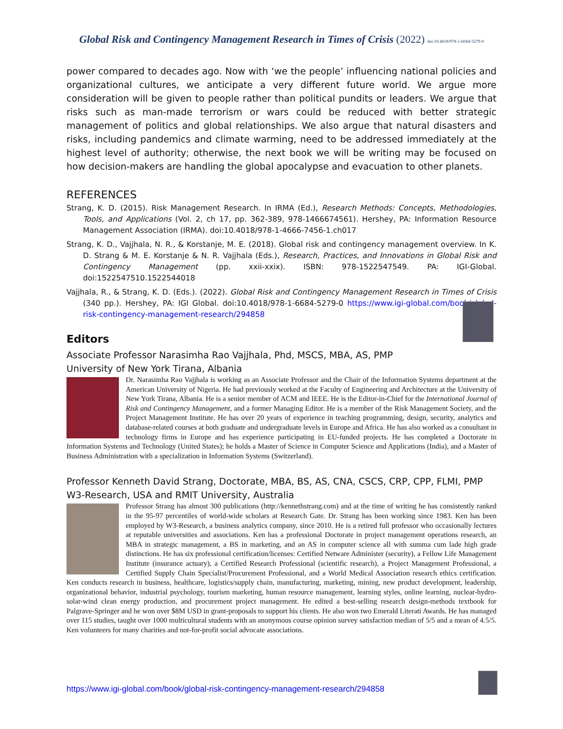Global Risk and Contingency Management Research in Times of Crisis (2022) doi:10.4018/978-1-6684-5279-0
power compared to decades ago. Now with ‘we the people’ influencing national policies and organizational cultures, we anticipate a very different future world. We argue more consideration will be given to people rather than political pundits or leaders. We argue that risks such as man-made terrorism or wars could be reduced with better strategic management of politics and global relationships. We also argue that natural disasters and risks, including pandemics and climate warming, need to be addressed immediately at the highest level of authority; otherwise, the next book we will be writing may be focused on how decision-makers are handling the global apocalypse and evacuation to other planets.
REFERENCES
Strang, K. D. (2015). Risk Management Research. In IRMA (Ed.), Research Methods: Concepts, Methodologies, Tools, and Applications (Vol. 2, ch 17, pp. 362-389, 978-1466674561). Hershey, PA: Information Resource Management Association (IRMA). doi:10.4018/978-1-4666-7456-1.ch017
Strang, K. D., Vajjhala, N. R., & Korstanje, M. E. (2018). Global risk and contingency management overview. In K. D. Strang & M. E. Korstanje & N. R. Vajjhala (Eds.), Research, Practices, and Innovations in Global Risk and Contingency Management (pp. xxii-xxix). ISBN: 978-1522547549. PA: IGI-Global. doi:1522547510.1522544018
Vajjhala, R., & Strang, K. D. (Eds.). (2022). Global Risk and Contingency Management Research in Times of Crisis (340 pp.). Hershey, PA: IGI Global. doi:10.4018/978-1-6684-5279-0 https://www.igi-global.com/book/global-risk-contingency-management-research/294858
Editors
Associate Professor Narasimha Rao Vajjhala, Phd, MSCS, MBA, AS, PMP
University of New York Tirana, Albania
Dr. Narasimha Rao Vajjhala is working as an Associate Professor and the Chair of the Information Systems department at the American University of Nigeria. He had previously worked at the Faculty of Engineering and Architecture at the University of New York Tirana, Albania. He is a senior member of ACM and IEEE. He is the Editor-in-Chief for the International Journal of Risk and Contingency Management, and a former Managing Editor. He is a member of the Risk Management Society, and the Project Management Institute. He has over 20 years of experience in teaching programming, design, security, analytics and database-related courses at both graduate and undergraduate levels in Europe and Africa. He has also worked as a consultant in technology firms in Europe and has experience participating in EU-funded projects. He has completed a Doctorate in Information Systems and Technology (United States); he holds a Master of Science in Computer Science and Applications (India), and a Master of Business Administration with a specialization in Information Systems (Switzerland).
Professor Kenneth David Strang, Doctorate, MBA, BS, AS, CNA, CSCS, CRP, CPP, FLMI, PMP
W3-Research, USA and RMIT University, Australia
Professor Strang has almost 300 publications (http://kennethstrang.com) and at the time of writing he has consistently ranked in the 95-97 percentiles of world-wide scholars at Research Gate. Dr. Strang has been working since 1983. Ken has been employed by W3-Research, a business analytics company, since 2010. He is a retired full professor who occasionally lectures at reputable universities and associations. Ken has a professional Doctorate in project management operations research, an MBA in strategic management, a BS in marketing, and an AS in computer science all with summa cum lade high grade distinctions. He has six professional certification/licenses: Certified Netware Administer (security), a Fellow Life Management Institute (insurance actuary), a Certified Research Professional (scientific research), a Project Management Professional, a Certified Supply Chain Specialist/Procurement Professional, and a World Medical Association research ethics certification. Ken conducts research in business, healthcare, logistics/supply chain, manufacturing, marketing, mining, new product development, leadership, organizational behavior, industrial psychology, tourism marketing, human resource management, learning styles, online learning, nuclear-hydro-solar-wind clean energy production, and procurement project management. He edited a best-selling research design-methods textbook for Palgrave-Springer and he won over $8M USD in grant-proposals to support his clients. He also won two Emerald Literati Awards. He has managed over 115 studies, taught over 1000 multicultural students with an anonymous course opinion survey satisfaction median of 5/5 and a mean of 4.5/5. Ken volunteers for many charities and not-for-profit social advocate associations.
https://www.igi-global.com/book/global-risk-contingency-management-research/294858